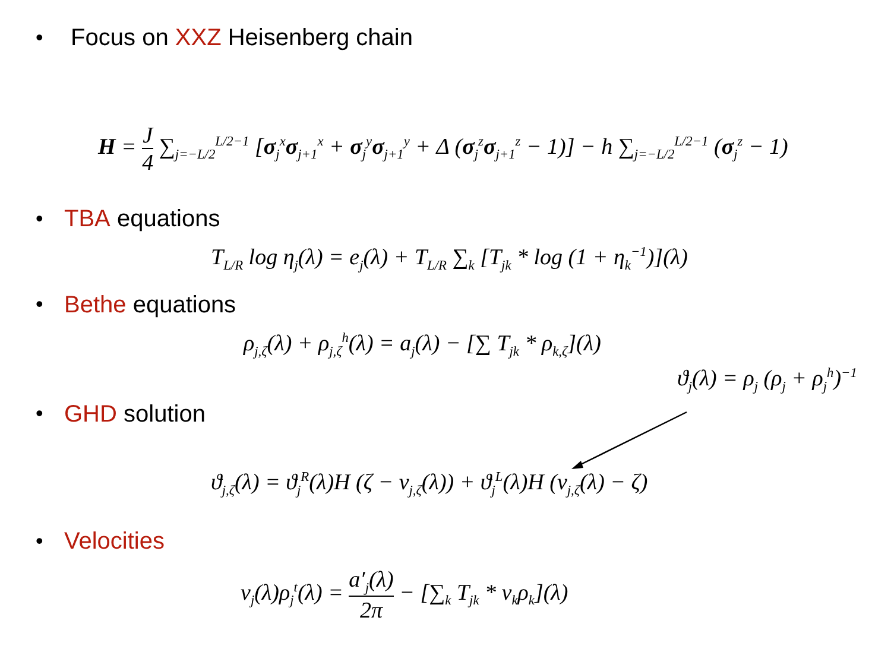• Focus on XXZ Heisenberg chain
H = J 4 ∑<sub>j=−L/2</sub><sup>L/2−1</sup> [σ<sub>j</sub><sup>x</sup>σ<sub>j+1</sub><sup>x</sup> + σ<sub>j</sub><sup>y</sup>σ<sub>j+1</sub><sup>y</sup> + Δ (σ<sub>j</sub><sup>z</sup>σ<sub>j+1</sub><sup>z</sup> − 1)] − h ∑<sub>j=−L/2</sub><sup>L/2−1</sup> (σ<sub>j</sub><sup>z</sup> − 1)
• TBA equations
T<sub>L/R</sub> log η<sub>j</sub>(λ) = e<sub>j</sub>(λ) + T<sub>L/R</sub> ∑<sub>k</sub> [T<sub>jk</sub> * log (1 + η<sub>k</sub><sup>−1</sup>)](λ)
• Bethe equations
ρ<sub>j,ζ</sub>(λ) + ρ<sub>j,ζ</sub><sup>h</sup>(λ) = a<sub>j</sub>(λ) − [∑ T<sub>jk</sub> * ρ<sub>k,ζ</sub>](λ)
ϑ<sub>j</sub>(λ) = ρ<sub>j</sub> (ρ<sub>j</sub> + ρ<sub>j</sub><sup>h</sup>)<sup>−1</sup>
• GHD solution
ϑ<sub>j,ζ</sub>(λ) = ϑ<sub>j</sub><sup>R</sup>(λ)H (ζ − v<sub>j,ζ</sub>(λ)) + ϑ<sub>j</sub><sup>L</sup>(λ)H (v<sub>j,ζ</sub>(λ) − ζ)
• Velocities
v<sub>j</sub>(λ)ρ<sub>j</sub><sup>t</sup>(λ) = a′<sub>j</sub>(λ) 2π − [∑<sub>k</sub> T<sub>jk</sub> * v<sub>k</sub>ρ<sub>k</sub>](λ)